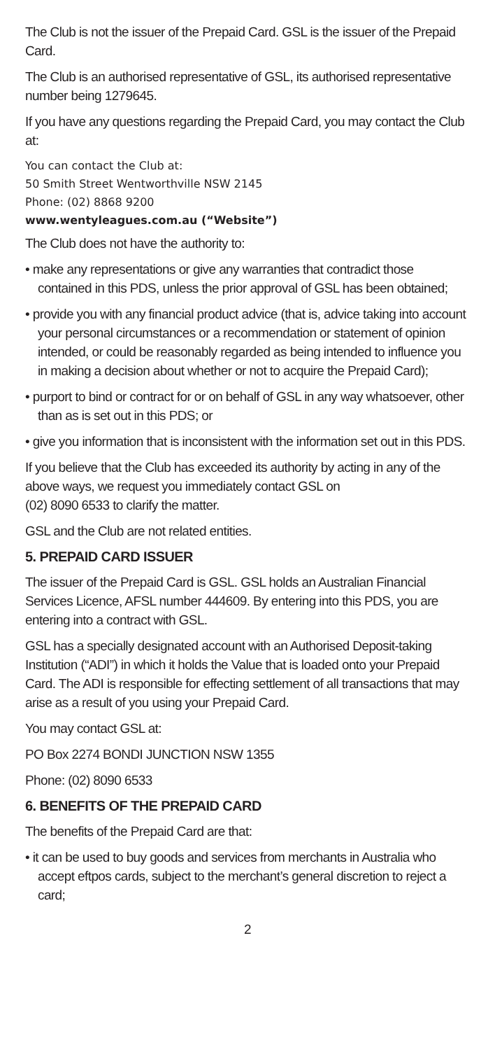The Club is not the issuer of the Prepaid Card. GSL is the issuer of the Prepaid Card.
The Club is an authorised representative of GSL, its authorised representative number being 1279645.
If you have any questions regarding the Prepaid Card, you may contact the Club at:
You can contact the Club at:
50 Smith Street Wentworthville NSW 2145
Phone: (02) 8868 9200
www.wentyleagues.com.au (“Website”)
The Club does not have the authority to:
• make any representations or give any warranties that contradict those contained in this PDS, unless the prior approval of GSL has been obtained;
• provide you with any financial product advice (that is, advice taking into account your personal circumstances or a recommendation or statement of opinion intended, or could be reasonably regarded as being intended to influence you in making a decision about whether or not to acquire the Prepaid Card);
• purport to bind or contract for or on behalf of GSL in any way whatsoever, other than as is set out in this PDS; or
• give you information that is inconsistent with the information set out in this PDS.
If you believe that the Club has exceeded its authority by acting in any of the above ways, we request you immediately contact GSL on
(02) 8090 6533 to clarify the matter.
GSL and the Club are not related entities.
5. PREPAID CARD ISSUER
The issuer of the Prepaid Card is GSL. GSL holds an Australian Financial Services Licence, AFSL number 444609. By entering into this PDS, you are entering into a contract with GSL.
GSL has a specially designated account with an Authorised Deposit-taking Institution (“ADI”) in which it holds the Value that is loaded onto your Prepaid Card. The ADI is responsible for effecting settlement of all transactions that may arise as a result of you using your Prepaid Card.
You may contact GSL at:
PO Box 2274 BONDI JUNCTION NSW 1355
Phone: (02) 8090 6533
6. BENEFITS OF THE PREPAID CARD
The benefits of the Prepaid Card are that:
• it can be used to buy goods and services from merchants in Australia who accept eftpos cards, subject to the merchant’s general discretion to reject a card;
2